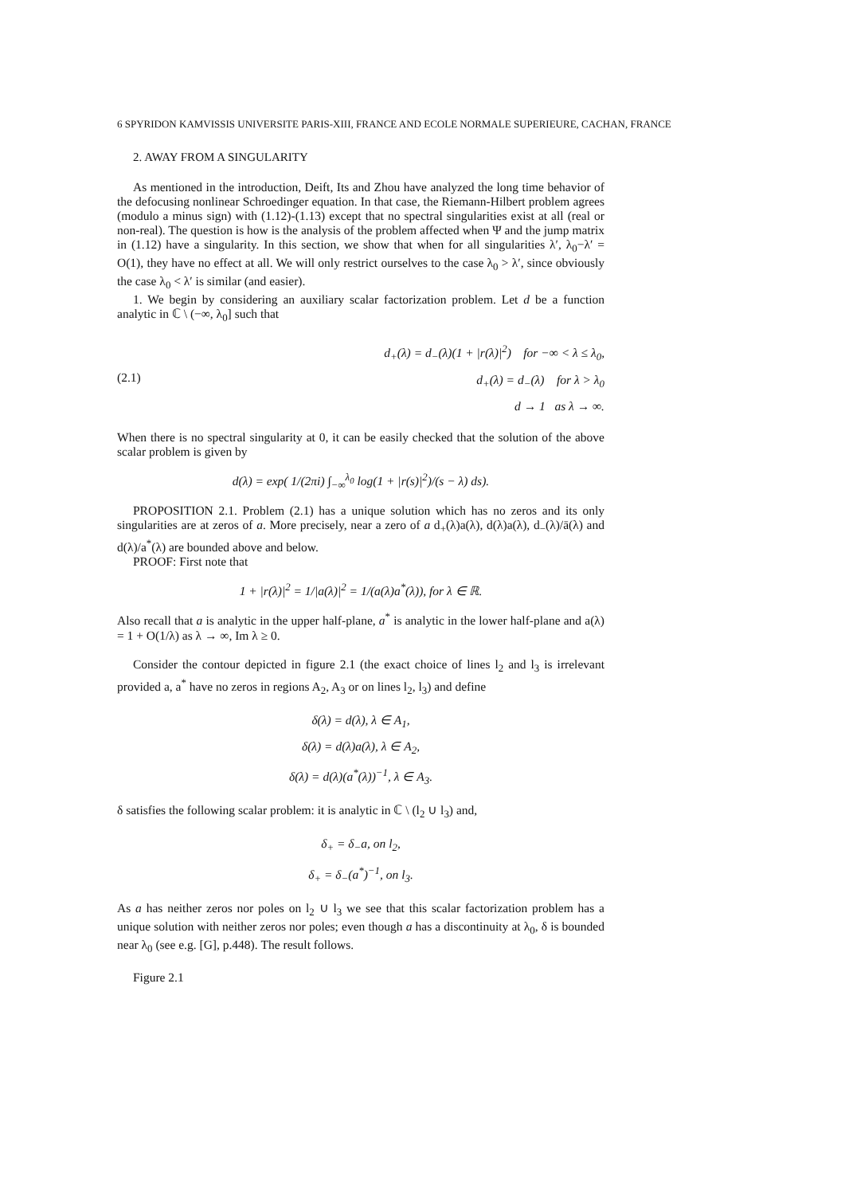6 SPYRIDON KAMVISSIS UNIVERSITE PARIS-XIII, FRANCE AND ECOLE NORMALE SUPERIEURE, CACHAN, FRANCE
2. AWAY FROM A SINGULARITY
As mentioned in the introduction, Deift, Its and Zhou have analyzed the long time behavior of the defocusing nonlinear Schroedinger equation. In that case, the Riemann-Hilbert problem agrees (modulo a minus sign) with (1.12)-(1.13) except that no spectral singularities exist at all (real or non-real). The question is how is the analysis of the problem affected when Ψ and the jump matrix in (1.12) have a singularity. In this section, we show that when for all singularities λ′, λ<sub>0</sub>−λ′ = O(1), they have no effect at all. We will only restrict ourselves to the case λ<sub>0</sub> > λ′, since obviously the case λ<sub>0</sub> < λ′ is similar (and easier).
1. We begin by considering an auxiliary scalar factorization problem. Let d be a function analytic in ℂ \ (−∞, λ<sub>0</sub>] such that
(2.1)
d<sub>+</sub>(λ) = d<sub>−</sub>(λ)(1 + |r(λ)|<sup>2</sup>) for −∞ < λ ≤ λ<sub>0</sub>,
d<sub>+</sub>(λ) = d<sub>−</sub>(λ) for λ > λ<sub>0</sub>
d → 1 as λ → ∞.
When there is no spectral singularity at 0, it can be easily checked that the solution of the above scalar problem is given by
d(λ) = exp( 1/(2πi) ∫<sub>−∞</sub><sup>λ<sub>0</sub></sup> log(1 + |r(s)|<sup>2</sup>)/(s − λ) ds).
PROPOSITION 2.1. Problem (2.1) has a unique solution which has no zeros and its only singularities are at zeros of a. More precisely, near a zero of a d<sub>+</sub>(λ)a(λ), d(λ)a(λ), d<sub>−</sub>(λ)/ā(λ) and d(λ)/a<sup>*</sup>(λ) are bounded above and below.
PROOF: First note that
1 + |r(λ)|<sup>2</sup> = 1/|a(λ)|<sup>2</sup> = 1/(a(λ)a<sup>*</sup>(λ)), for λ ∈ ℝ.
Also recall that a is analytic in the upper half-plane, a<sup>*</sup> is analytic in the lower half-plane and a(λ) = 1 + O(1/λ) as λ → ∞, Im λ ≥ 0.
Consider the contour depicted in figure 2.1 (the exact choice of lines l<sub>2</sub> and l<sub>3</sub> is irrelevant provided a, a<sup>*</sup> have no zeros in regions A<sub>2</sub>, A<sub>3</sub> or on lines l<sub>2</sub>, l<sub>3</sub>) and define
δ(λ) = d(λ), λ ∈ A<sub>1</sub>,
δ(λ) = d(λ)a(λ), λ ∈ A<sub>2</sub>,
δ(λ) = d(λ)(a<sup>*</sup>(λ))<sup>−1</sup>, λ ∈ A<sub>3</sub>.
δ satisfies the following scalar problem: it is analytic in ℂ \ (l<sub>2</sub> ∪ l<sub>3</sub>) and,
δ<sub>+</sub> = δ<sub>−</sub>a, on l<sub>2</sub>,
δ<sub>+</sub> = δ<sub>−</sub>(a<sup>*</sup>)<sup>−1</sup>, on l<sub>3</sub>.
As a has neither zeros nor poles on l<sub>2</sub> ∪ l<sub>3</sub> we see that this scalar factorization problem has a unique solution with neither zeros nor poles; even though a has a discontinuity at λ<sub>0</sub>, δ is bounded near λ<sub>0</sub> (see e.g. [G], p.448). The result follows.
Figure 2.1